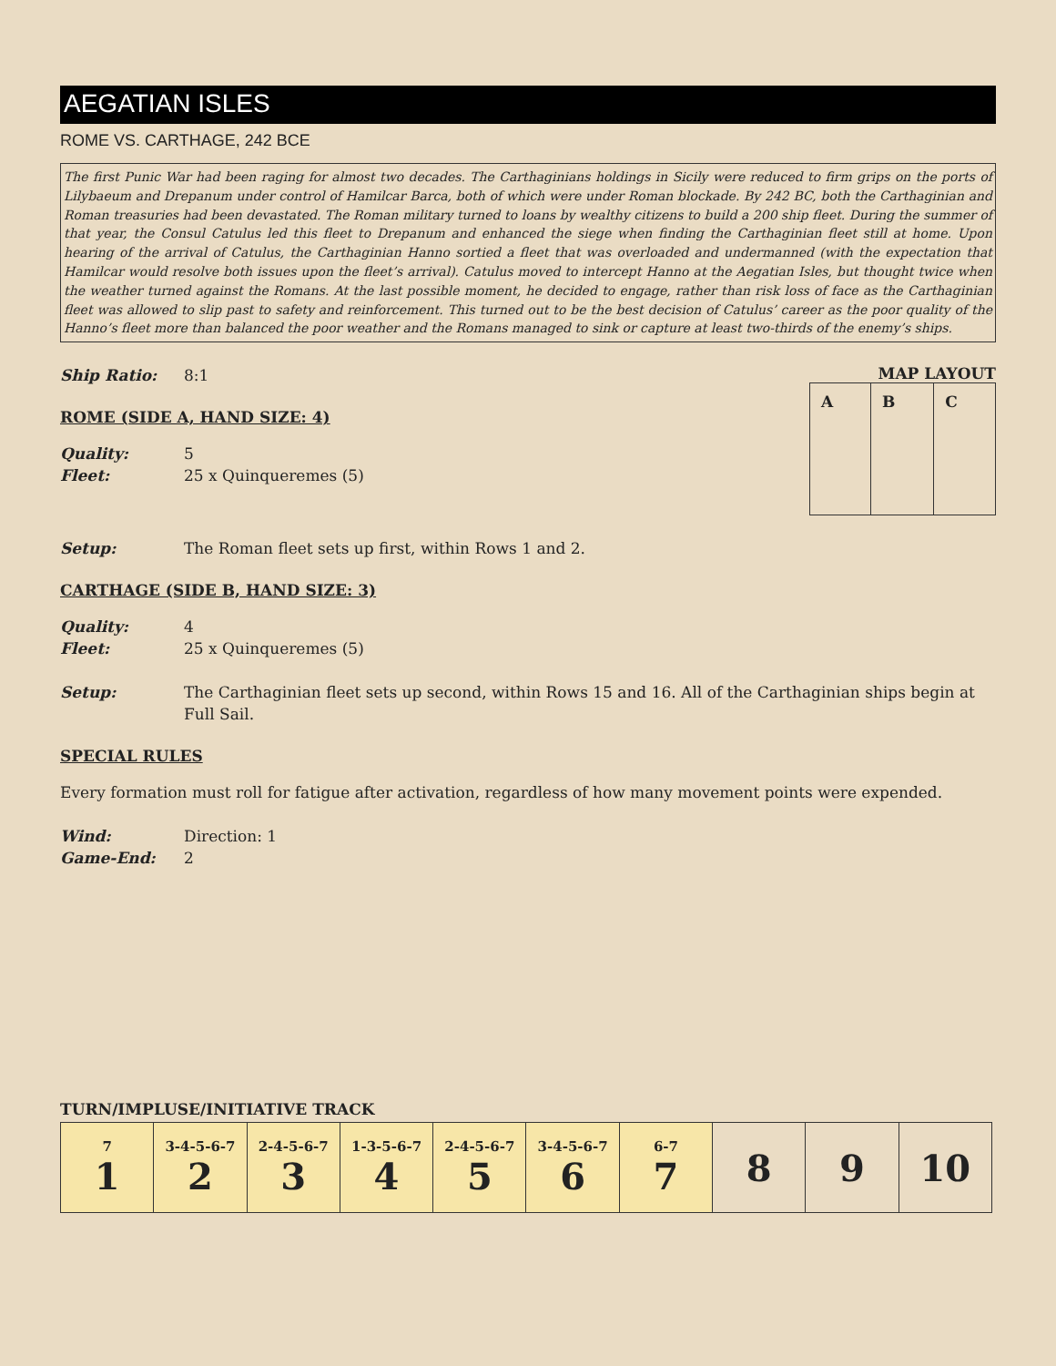AEGATIAN ISLES
ROME VS. CARTHAGE, 242 BCE
The first Punic War had been raging for almost two decades. The Carthaginians holdings in Sicily were reduced to firm grips on the ports of Lilybaeum and Drepanum under control of Hamilcar Barca, both of which were under Roman blockade. By 242 BC, both the Carthaginian and Roman treasuries had been devastated. The Roman military turned to loans by wealthy citizens to build a 200 ship fleet. During the summer of that year, the Consul Catulus led this fleet to Drepanum and enhanced the siege when finding the Carthaginian fleet still at home. Upon hearing of the arrival of Catulus, the Carthaginian Hanno sortied a fleet that was overloaded and undermanned (with the expectation that Hamilcar would resolve both issues upon the fleet’s arrival). Catulus moved to intercept Hanno at the Aegatian Isles, but thought twice when the weather turned against the Romans. At the last possible moment, he decided to engage, rather than risk loss of face as the Carthaginian fleet was allowed to slip past to safety and reinforcement. This turned out to be the best decision of Catulus’ career as the poor quality of the Hanno’s fleet more than balanced the poor weather and the Romans managed to sink or capture at least two-thirds of the enemy’s ships.
Ship Ratio: 8:1
ROME (SIDE A, HAND SIZE: 4)
Quality: 5
Fleet: 25 x Quinqueremes (5)
MAP LAYOUT
| A | B | C |
Setup: The Roman fleet sets up first, within Rows 1 and 2.
CARTHAGE (SIDE B, HAND SIZE: 3)
Quality: 4
Fleet: 25 x Quinqueremes (5)
Setup: The Carthaginian fleet sets up second, within Rows 15 and 16. All of the Carthaginian ships begin at Full Sail.
SPECIAL RULES
Every formation must roll for fatigue after activation, regardless of how many movement points were expended.
Wind: Direction: 1
Game-End: 2
TURN/IMPLUSE/INITIATIVE TRACK
| 7 1 | 3-4-5-6-7 2 | 2-4-5-6-7 3 | 1-3-5-6-7 4 | 2-4-5-6-7 5 | 3-4-5-6-7 6 | 6-7 7 | 8 | 9 | 10 |